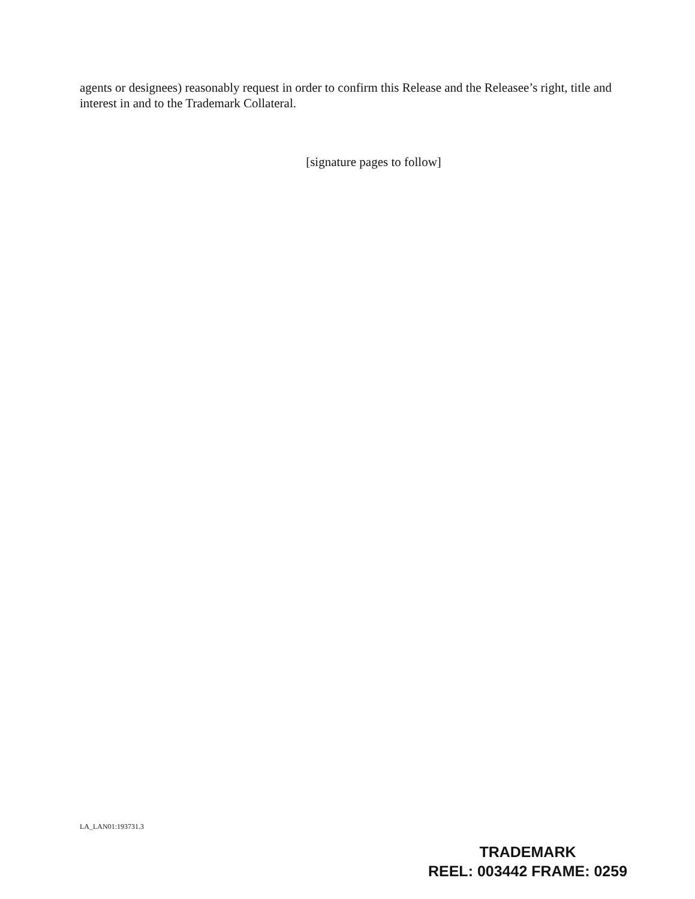agents or designees) reasonably request in order to confirm this Release and the Releasee’s right, title and interest in and to the Trademark Collateral.
[signature pages to follow]
LA_LAN01:193731.3
TRADEMARK
REEL: 003442 FRAME: 0259